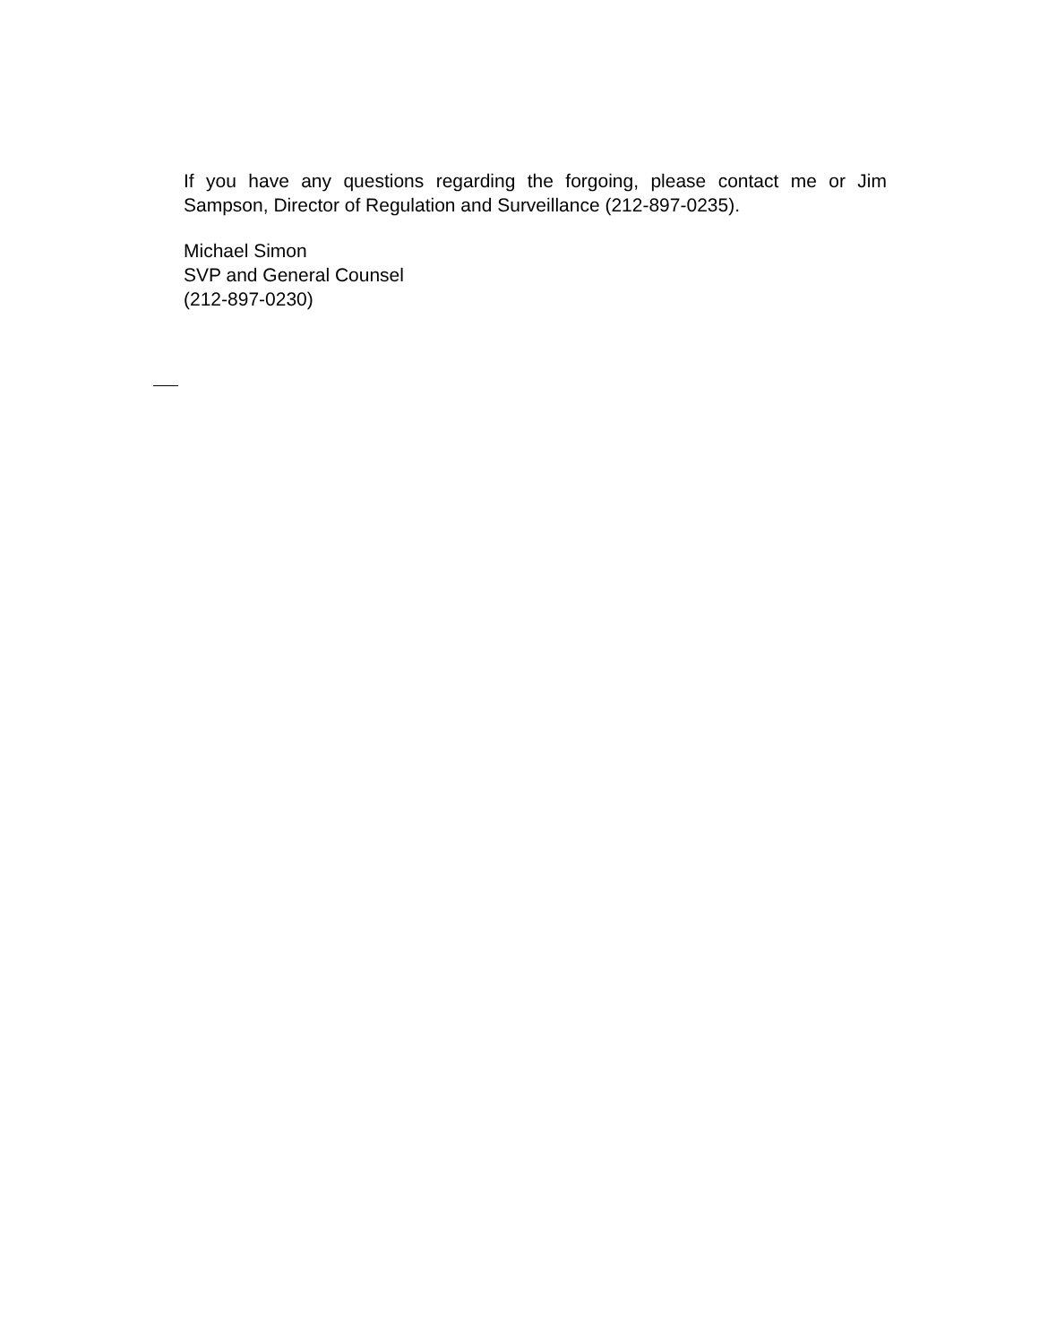If you have any questions regarding the forgoing, please contact me or Jim Sampson, Director of Regulation and Surveillance (212-897-0235).
Michael Simon
SVP and General Counsel
(212-897-0230)